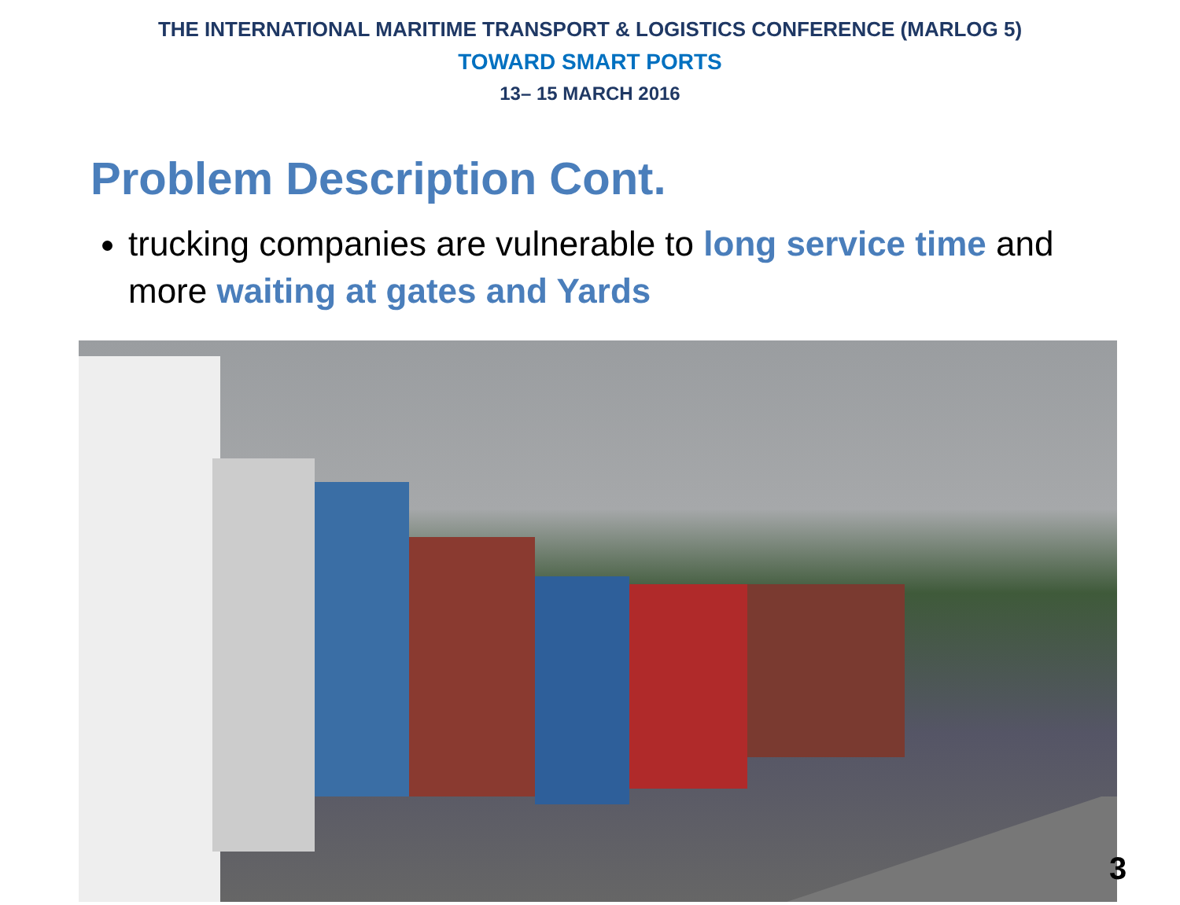THE INTERNATIONAL MARITIME TRANSPORT & LOGISTICS CONFERENCE (MARLOG 5)
TOWARD SMART PORTS
13– 15 MARCH 2016
Problem Description Cont.
trucking companies are vulnerable to long service time and more waiting at gates and Yards
3